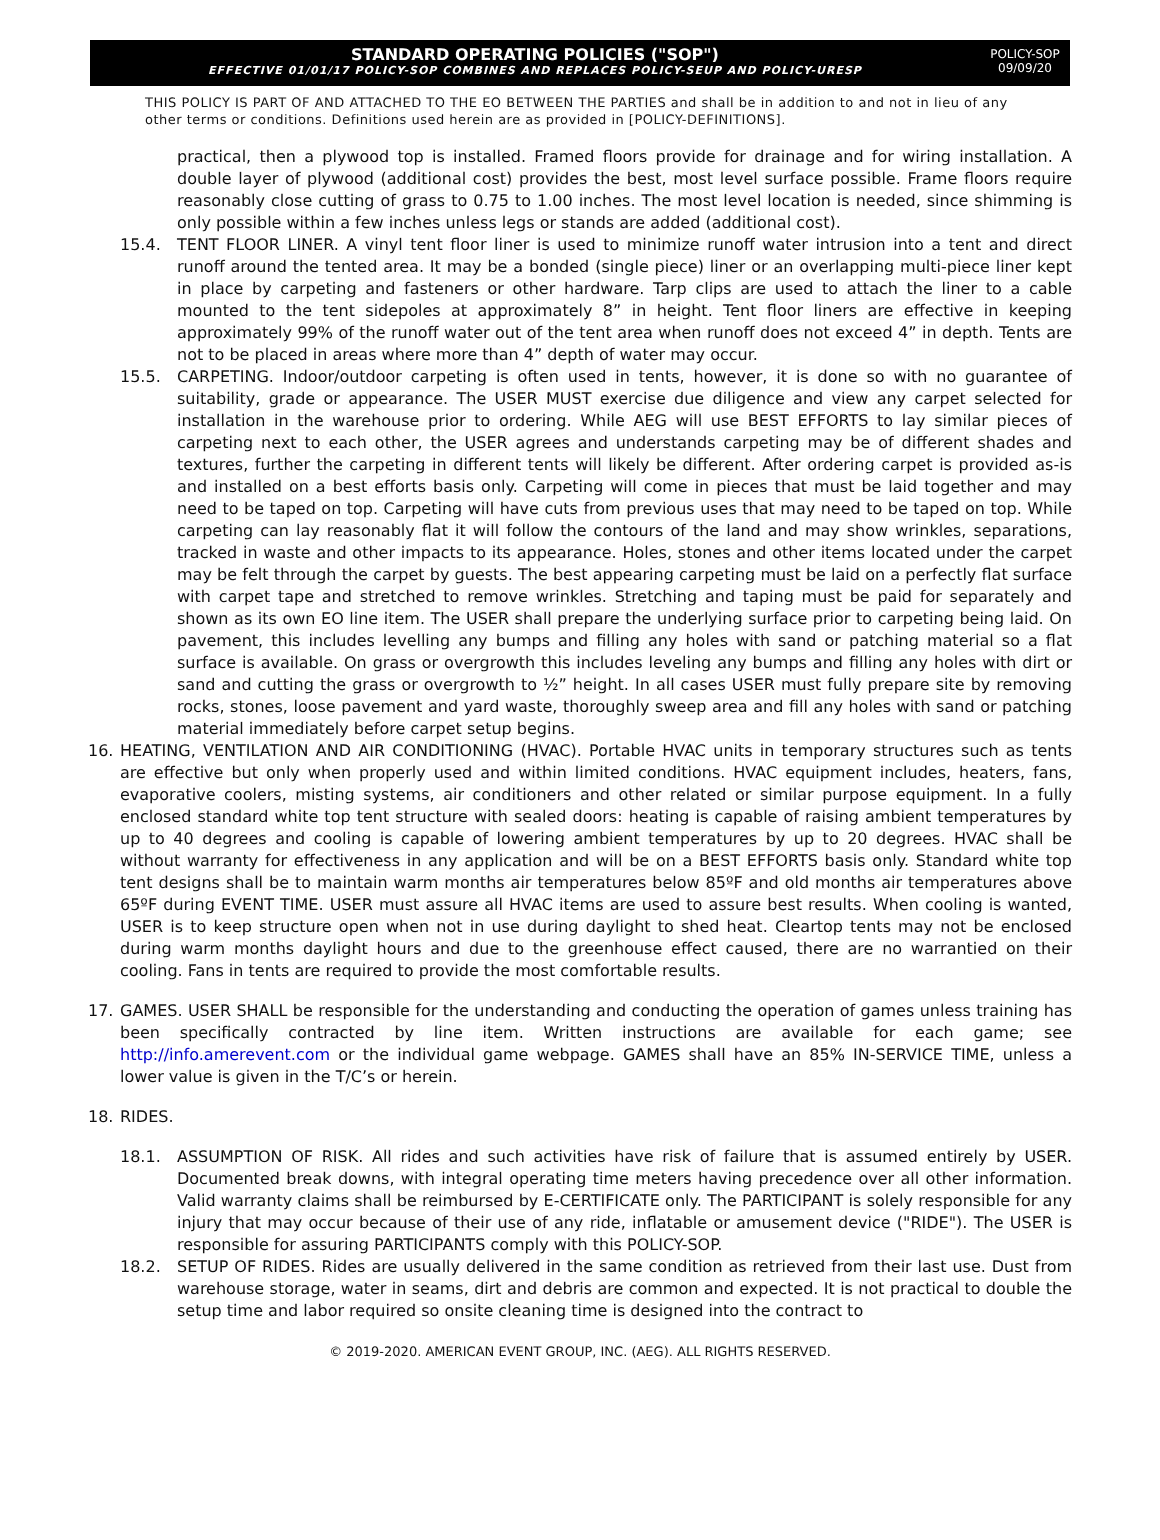STANDARD OPERATING POLICIES ("SOP")
EFFECTIVE 01/01/17 POLICY-SOP COMBINES AND REPLACES POLICY-SEUP AND POLICY-URESP
POLICY-SOP
09/09/20
THIS POLICY IS PART OF AND ATTACHED TO THE EO BETWEEN THE PARTIES and shall be in addition to and not in lieu of any other terms or conditions. Definitions used herein are as provided in [POLICY-DEFINITIONS].
practical, then a plywood top is installed. Framed floors provide for drainage and for wiring installation. A double layer of plywood (additional cost) provides the best, most level surface possible. Frame floors require reasonably close cutting of grass to 0.75 to 1.00 inches. The most level location is needed, since shimming is only possible within a few inches unless legs or stands are added (additional cost).
15.4. TENT FLOOR LINER. A vinyl tent floor liner is used to minimize runoff water intrusion into a tent and direct runoff around the tented area. It may be a bonded (single piece) liner or an overlapping multi-piece liner kept in place by carpeting and fasteners or other hardware. Tarp clips are used to attach the liner to a cable mounted to the tent sidepoles at approximately 8” in height. Tent floor liners are effective in keeping approximately 99% of the runoff water out of the tent area when runoff does not exceed 4” in depth. Tents are not to be placed in areas where more than 4” depth of water may occur.
15.5. CARPETING. Indoor/outdoor carpeting is often used in tents, however, it is done so with no guarantee of suitability, grade or appearance. The USER MUST exercise due diligence and view any carpet selected for installation in the warehouse prior to ordering. While AEG will use BEST EFFORTS to lay similar pieces of carpeting next to each other, the USER agrees and understands carpeting may be of different shades and textures, further the carpeting in different tents will likely be different. After ordering carpet is provided as-is and installed on a best efforts basis only. Carpeting will come in pieces that must be laid together and may need to be taped on top. Carpeting will have cuts from previous uses that may need to be taped on top. While carpeting can lay reasonably flat it will follow the contours of the land and may show wrinkles, separations, tracked in waste and other impacts to its appearance. Holes, stones and other items located under the carpet may be felt through the carpet by guests. The best appearing carpeting must be laid on a perfectly flat surface with carpet tape and stretched to remove wrinkles. Stretching and taping must be paid for separately and shown as its own EO line item. The USER shall prepare the underlying surface prior to carpeting being laid. On pavement, this includes levelling any bumps and filling any holes with sand or patching material so a flat surface is available. On grass or overgrowth this includes leveling any bumps and filling any holes with dirt or sand and cutting the grass or overgrowth to ½” height. In all cases USER must fully prepare site by removing rocks, stones, loose pavement and yard waste, thoroughly sweep area and fill any holes with sand or patching material immediately before carpet setup begins.
16. HEATING, VENTILATION AND AIR CONDITIONING (HVAC). Portable HVAC units in temporary structures such as tents are effective but only when properly used and within limited conditions. HVAC equipment includes, heaters, fans, evaporative coolers, misting systems, air conditioners and other related or similar purpose equipment. In a fully enclosed standard white top tent structure with sealed doors: heating is capable of raising ambient temperatures by up to 40 degrees and cooling is capable of lowering ambient temperatures by up to 20 degrees. HVAC shall be without warranty for effectiveness in any application and will be on a BEST EFFORTS basis only. Standard white top tent designs shall be to maintain warm months air temperatures below 85ºF and old months air temperatures above 65ºF during EVENT TIME. USER must assure all HVAC items are used to assure best results. When cooling is wanted, USER is to keep structure open when not in use during daylight to shed heat. Cleartop tents may not be enclosed during warm months daylight hours and due to the greenhouse effect caused, there are no warrantied on their cooling. Fans in tents are required to provide the most comfortable results.
17. GAMES. USER SHALL be responsible for the understanding and conducting the operation of games unless training has been specifically contracted by line item. Written instructions are available for each game; see http://info.amerevent.com or the individual game webpage. GAMES shall have an 85% IN-SERVICE TIME, unless a lower value is given in the T/C’s or herein.
18. RIDES.
18.1. ASSUMPTION OF RISK. All rides and such activities have risk of failure that is assumed entirely by USER. Documented break downs, with integral operating time meters having precedence over all other information. Valid warranty claims shall be reimbursed by E-CERTIFICATE only. The PARTICIPANT is solely responsible for any injury that may occur because of their use of any ride, inflatable or amusement device ("RIDE"). The USER is responsible for assuring PARTICIPANTS comply with this POLICY-SOP.
18.2. SETUP OF RIDES. Rides are usually delivered in the same condition as retrieved from their last use. Dust from warehouse storage, water in seams, dirt and debris are common and expected. It is not practical to double the setup time and labor required so onsite cleaning time is designed into the contract to
© 2019-2020. AMERICAN EVENT GROUP, INC. (AEG). ALL RIGHTS RESERVED.